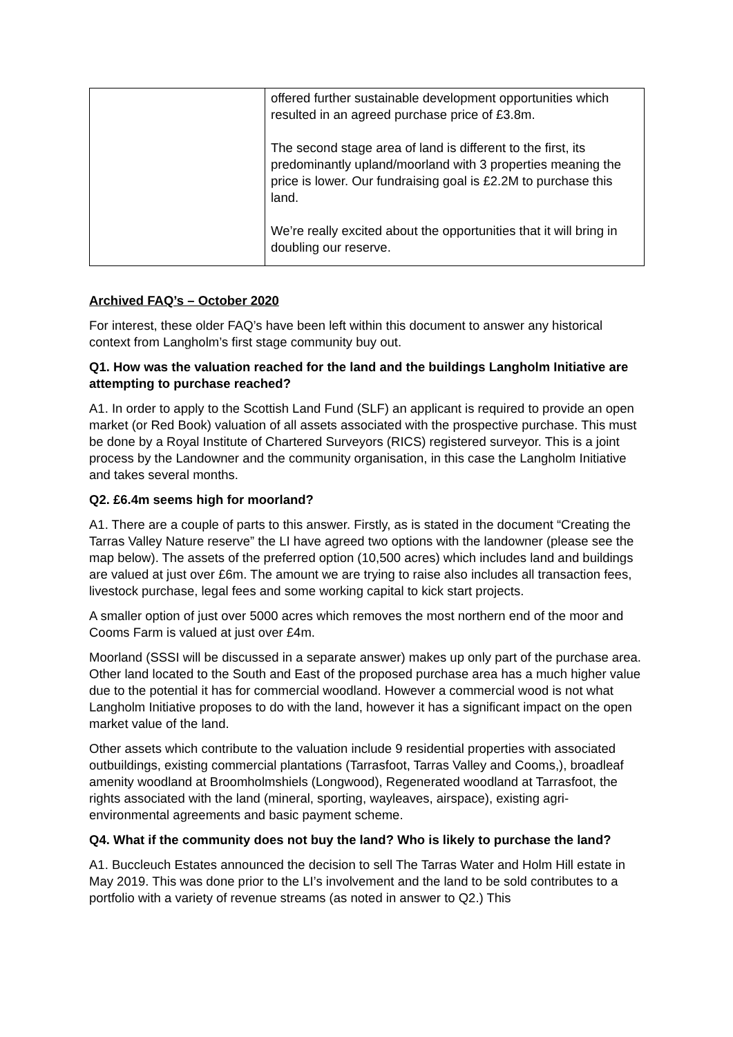| | offered further sustainable development opportunities which resulted in an agreed purchase price of £3.8m. The second stage area of land is different to the first, its predominantly upland/moorland with 3 properties meaning the price is lower. Our fundraising goal is £2.2M to purchase this land. We’re really excited about the opportunities that it will bring in doubling our reserve. |
Archived FAQ’s – October 2020
For interest, these older FAQ’s have been left within this document to answer any historical context from Langholm’s first stage community buy out.
Q1. How was the valuation reached for the land and the buildings Langholm Initiative are attempting to purchase reached?
A1. In order to apply to the Scottish Land Fund (SLF) an applicant is required to provide an open market (or Red Book) valuation of all assets associated with the prospective purchase. This must be done by a Royal Institute of Chartered Surveyors (RICS) registered surveyor. This is a joint process by the Landowner and the community organisation, in this case the Langholm Initiative and takes several months.
Q2. £6.4m seems high for moorland?
A1. There are a couple of parts to this answer. Firstly, as is stated in the document “Creating the Tarras Valley Nature reserve” the LI have agreed two options with the landowner (please see the map below). The assets of the preferred option (10,500 acres) which includes land and buildings are valued at just over £6m. The amount we are trying to raise also includes all transaction fees, livestock purchase, legal fees and some working capital to kick start projects.
A smaller option of just over 5000 acres which removes the most northern end of the moor and Cooms Farm is valued at just over £4m.
Moorland (SSSI will be discussed in a separate answer) makes up only part of the purchase area. Other land located to the South and East of the proposed purchase area has a much higher value due to the potential it has for commercial woodland. However a commercial wood is not what Langholm Initiative proposes to do with the land, however it has a significant impact on the open market value of the land.
Other assets which contribute to the valuation include 9 residential properties with associated outbuildings, existing commercial plantations (Tarrasfoot, Tarras Valley and Cooms,), broadleaf amenity woodland at Broomholmshiels (Longwood), Regenerated woodland at Tarrasfoot, the rights associated with the land (mineral, sporting, wayleaves, airspace), existing agri-environmental agreements and basic payment scheme.
Q4. What if the community does not buy the land? Who is likely to purchase the land?
A1. Buccleuch Estates announced the decision to sell The Tarras Water and Holm Hill estate in May 2019. This was done prior to the LI’s involvement and the land to be sold contributes to a portfolio with a variety of revenue streams (as noted in answer to Q2.) This